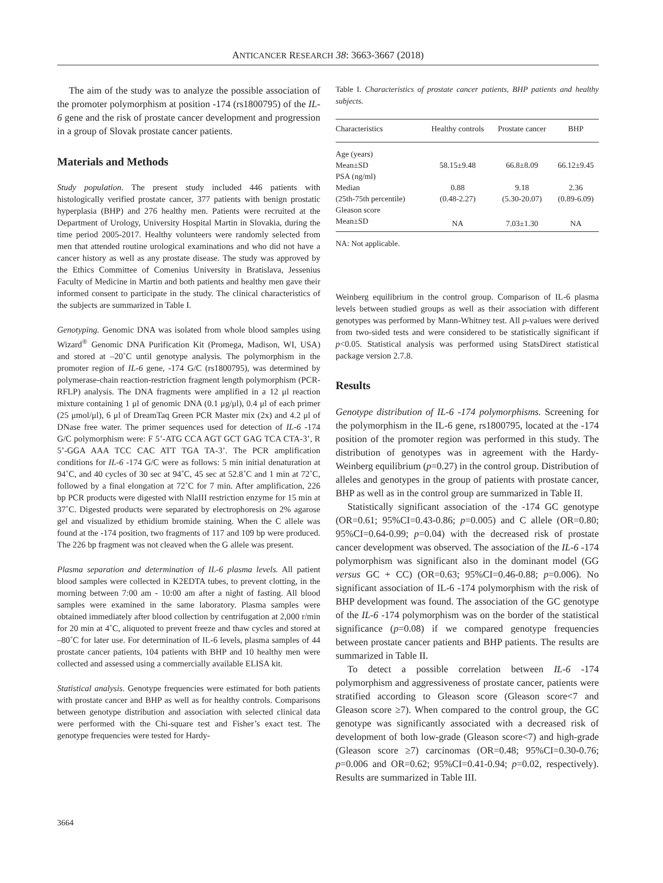ANTICANCER RESEARCH 38: 3663-3667 (2018)
The aim of the study was to analyze the possible association of the promoter polymorphism at position -174 (rs1800795) of the IL-6 gene and the risk of prostate cancer development and progression in a group of Slovak prostate cancer patients.
Materials and Methods
Study population. The present study included 446 patients with histologically verified prostate cancer, 377 patients with benign prostatic hyperplasia (BHP) and 276 healthy men. Patients were recruited at the Department of Urology, University Hospital Martin in Slovakia, during the time period 2005-2017. Healthy volunteers were randomly selected from men that attended routine urological examinations and who did not have a cancer history as well as any prostate disease. The study was approved by the Ethics Committee of Comenius University in Bratislava, Jessenius Faculty of Medicine in Martin and both patients and healthy men gave their informed consent to participate in the study. The clinical characteristics of the subjects are summarized in Table I.
Genotyping. Genomic DNA was isolated from whole blood samples using Wizard<sup>®</sup> Genomic DNA Purification Kit (Promega, Madison, WI, USA) and stored at –20˚C until genotype analysis. The polymorphism in the promoter region of IL-6 gene, -174 G/C (rs1800795), was determined by polymerase-chain reaction-restriction fragment length polymorphism (PCR-RFLP) analysis. The DNA fragments were amplified in a 12 μl reaction mixture containing 1 μl of genomic DNA (0.1 μg/μl), 0.4 μl of each primer (25 μmol/μl), 6 μl of DreamTaq Green PCR Master mix (2x) and 4.2 μl of DNase free water. The primer sequences used for detection of IL-6 -174 G/C polymorphism were: F 5’-ATG CCA AGT GCT GAG TCA CTA-3’, R 5’-GGA AAA TCC CAC ATT TGA TA-3’. The PCR amplification conditions for IL-6 -174 G/C were as follows: 5 min initial denaturation at 94˚C, and 40 cycles of 30 sec at 94˚C, 45 sec at 52.8˚C and 1 min at 72˚C, followed by a final elongation at 72˚C for 7 min. After amplification, 226 bp PCR products were digested with NlaIII restriction enzyme for 15 min at 37˚C. Digested products were separated by electrophoresis on 2% agarose gel and visualized by ethidium bromide staining. When the C allele was found at the -174 position, two fragments of 117 and 109 bp were produced. The 226 bp fragment was not cleaved when the G allele was present.
Plasma separation and determination of IL-6 plasma levels. All patient blood samples were collected in K2EDTA tubes, to prevent clotting, in the morning between 7:00 am - 10:00 am after a night of fasting. All blood samples were examined in the same laboratory. Plasma samples were obtained immediately after blood collection by centrifugation at 2,000 r/min for 20 min at 4˚C, aliquoted to prevent freeze and thaw cycles and stored at –80˚C for later use. For determination of IL-6 levels, plasma samples of 44 prostate cancer patients, 104 patients with BHP and 10 healthy men were collected and assessed using a commercially available ELISA kit.
Statistical analysis. Genotype frequencies were estimated for both patients with prostate cancer and BHP as well as for healthy controls. Comparisons between genotype distribution and association with selected clinical data were performed with the Chi-square test and Fisher’s exact test. The genotype frequencies were tested for Hardy-
Table I. Characteristics of prostate cancer patients, BHP patients and healthy subjects.
| Characteristics | Healthy controls | Prostate cancer | BHP |
| --- | --- | --- | --- |
| Age (years) | | | |
| Mean±SD | 58.15±9.48 | 66.8±8.09 | 66.12±9.45 |
| PSA (ng/ml) | | | |
| Median | 0.88 | 9.18 | 2.36 |
| (25th-75th percentile) | (0.48-2.27) | (5.30-20.07) | (0.89-6.09) |
| Gleason score | | | |
| Mean±SD | NA | 7.03±1.30 | NA |
NA: Not applicable.
Weinberg equilibrium in the control group. Comparison of IL-6 plasma levels between studied groups as well as their association with different genotypes was performed by Mann-Whitney test. All p-values were derived from two-sided tests and were considered to be statistically significant if p<0.05. Statistical analysis was performed using StatsDirect statistical package version 2.7.8.
Results
Genotype distribution of IL-6 -174 polymorphisms. Screening for the polymorphism in the IL-6 gene, rs1800795, located at the -174 position of the promoter region was performed in this study. The distribution of genotypes was in agreement with the Hardy-Weinberg equilibrium (p=0.27) in the control group. Distribution of alleles and genotypes in the group of patients with prostate cancer, BHP as well as in the control group are summarized in Table II.
Statistically significant association of the -174 GC genotype (OR=0.61; 95%CI=0.43-0.86; p=0.005) and C allele (OR=0.80; 95%CI=0.64-0.99; p=0.04) with the decreased risk of prostate cancer development was observed. The association of the IL-6 -174 polymorphism was significant also in the dominant model (GG versus GC + CC) (OR=0.63; 95%CI=0.46-0.88; p=0.006). No significant association of IL-6 -174 polymorphism with the risk of BHP development was found. The association of the GC genotype of the IL-6 -174 polymorphism was on the border of the statistical significance (p=0.08) if we compared genotype frequencies between prostate cancer patients and BHP patients. The results are summarized in Table II.
To detect a possible correlation between IL-6 -174 polymorphism and aggressiveness of prostate cancer, patients were stratified according to Gleason score (Gleason score<7 and Gleason score ≥7). When compared to the control group, the GC genotype was significantly associated with a decreased risk of development of both low-grade (Gleason score<7) and high-grade (Gleason score ≥7) carcinomas (OR=0.48; 95%CI=0.30-0.76; p=0.006 and OR=0.62; 95%CI=0.41-0.94; p=0.02, respectively). Results are summarized in Table III.
3664